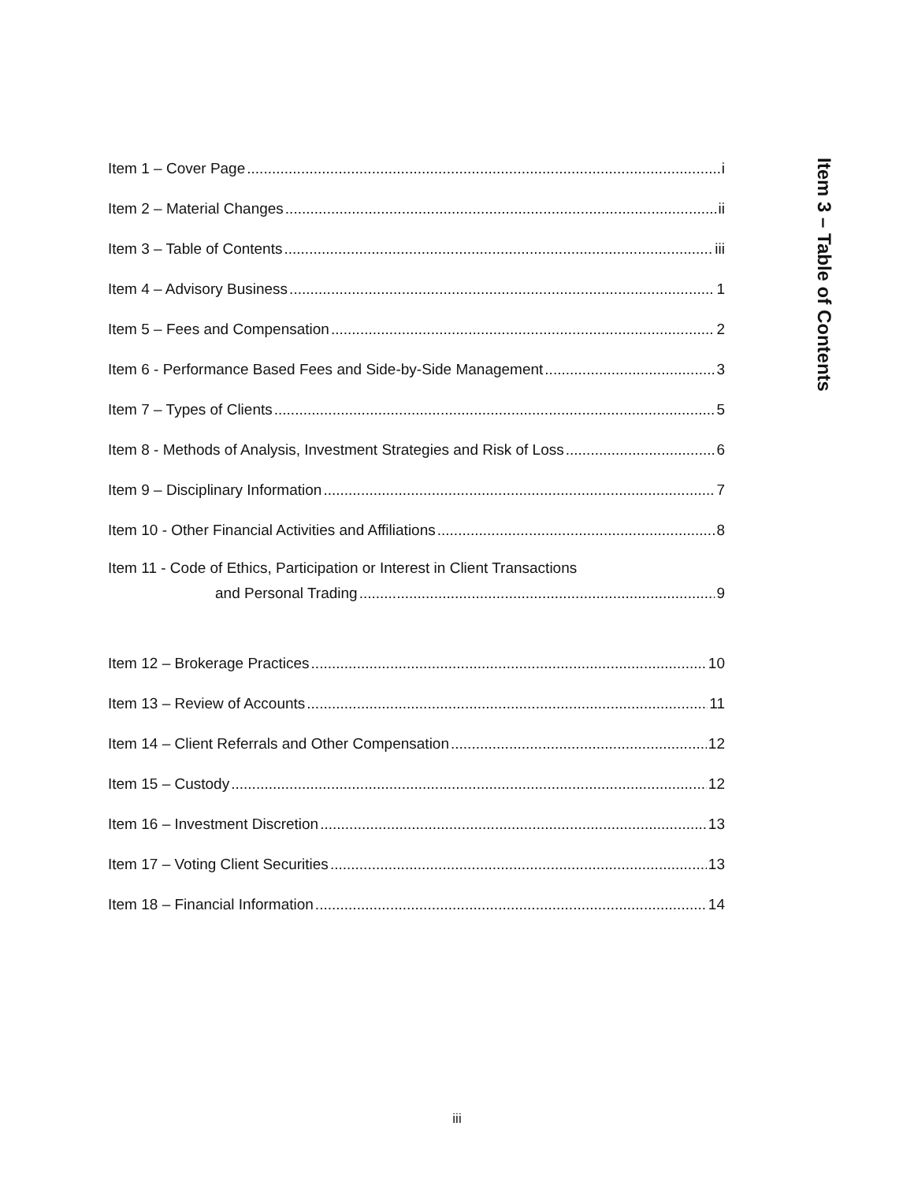Item 1 – Cover Page i
Item 2 – Material Changes ii
Item 3 – Table of Contents iii
Item 4 – Advisory Business 1
Item 5 – Fees and Compensation 2
Item 6 - Performance Based Fees and Side-by-Side Management 3
Item 7 – Types of Clients 5
Item 8 - Methods of Analysis, Investment Strategies and Risk of Loss 6
Item 9 – Disciplinary Information 7
Item 10 - Other Financial Activities and Affiliations 8
Item 11 - Code of Ethics, Participation or Interest in Client Transactions
and Personal Trading 9
Item 12 – Brokerage Practices 10
Item 13 – Review of Accounts 11
Item 14 – Client Referrals and Other Compensation 12
Item 15 – Custody 12
Item 16 – Investment Discretion 13
Item 17 – Voting Client Securities 13
Item 18 – Financial Information 14
Item 3 – Table of Contents
iii